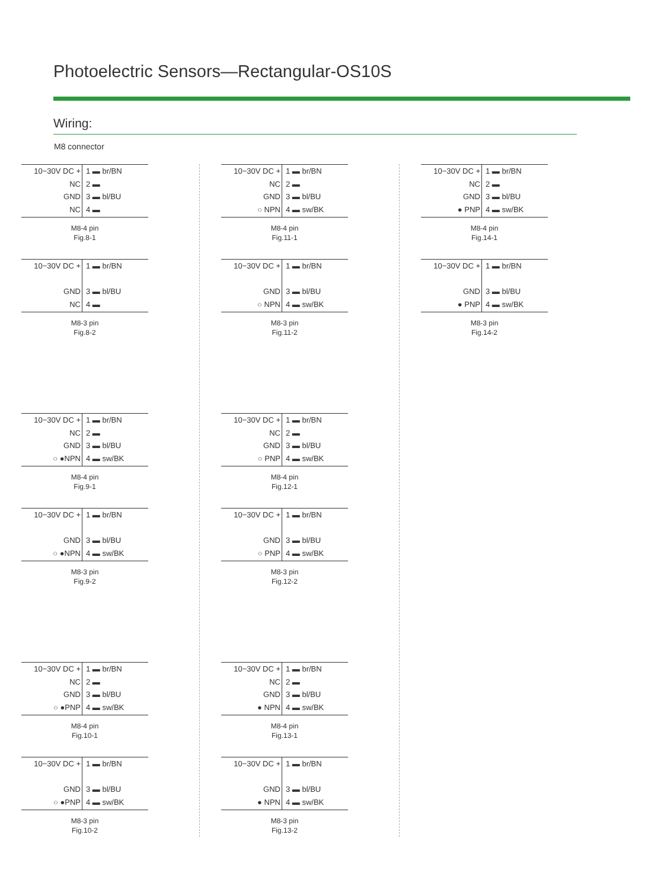Photoelectric Sensors—Rectangular-OS10S
Wiring:
M8 connector
10−30V DC +
NC
GND
NC
1 ▬ br/BN
2 ▬
3 ▬ bl/BU
4 ▬
M8-4 pin
Fig.8-1
10−30V DC +
GND
NC
1 ▬ br/BN
3 ▬ bl/BU
4 ▬
M8-3 pin
Fig.8-2
10−30V DC +
NC
GND
○ ●NPN
1 ▬ br/BN
2 ▬
3 ▬ bl/BU
4 ▬ sw/BK
M8-4 pin
Fig.9-1
10−30V DC +
GND
○ ●NPN
1 ▬ br/BN
3 ▬ bl/BU
4 ▬ sw/BK
M8-3 pin
Fig.9-2
10−30V DC +
NC
GND
○ ●PNP
1 ▬ br/BN
2 ▬
3 ▬ bl/BU
4 ▬ sw/BK
M8-4 pin
Fig.10-1
10−30V DC +
GND
○ ●PNP
1 ▬ br/BN
3 ▬ bl/BU
4 ▬ sw/BK
M8-3 pin
Fig.10-2
10−30V DC +
NC
GND
○ NPN
1 ▬ br/BN
2 ▬
3 ▬ bl/BU
4 ▬ sw/BK
M8-4 pin
Fig.11-1
10−30V DC +
GND
○ NPN
1 ▬ br/BN
3 ▬ bl/BU
4 ▬ sw/BK
M8-3 pin
Fig.11-2
10−30V DC +
NC
GND
○ PNP
1 ▬ br/BN
2 ▬
3 ▬ bl/BU
4 ▬ sw/BK
M8-4 pin
Fig.12-1
10−30V DC +
GND
○ PNP
1 ▬ br/BN
3 ▬ bl/BU
4 ▬ sw/BK
M8-3 pin
Fig.12-2
10−30V DC +
NC
GND
● NPN
1 ▬ br/BN
2 ▬
3 ▬ bl/BU
4 ▬ sw/BK
M8-4 pin
Fig.13-1
10−30V DC +
GND
● NPN
1 ▬ br/BN
3 ▬ bl/BU
4 ▬ sw/BK
M8-3 pin
Fig.13-2
10−30V DC +
NC
GND
● PNP
1 ▬ br/BN
2 ▬
3 ▬ bl/BU
4 ▬ sw/BK
M8-4 pin
Fig.14-1
10−30V DC +
GND
● PNP
1 ▬ br/BN
3 ▬ bl/BU
4 ▬ sw/BK
M8-3 pin
Fig.14-2